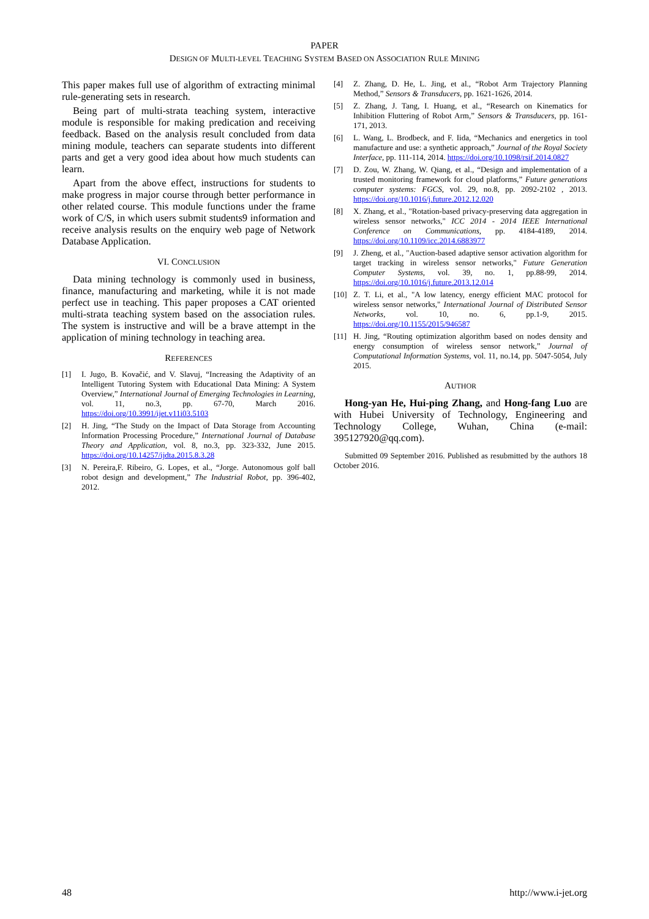PAPER
DESIGN OF MULTI-LEVEL TEACHING SYSTEM BASED ON ASSOCIATION RULE MINING
This paper makes full use of algorithm of extracting minimal rule-generating sets in research.
Being part of multi-strata teaching system, interactive module is responsible for making predication and receiving feedback. Based on the analysis result concluded from data mining module, teachers can separate students into different parts and get a very good idea about how much students can learn.
Apart from the above effect, instructions for students to make progress in major course through better performance in other related course. This module functions under the frame work of C/S, in which users submit students9 information and receive analysis results on the enquiry web page of Network Database Application.
VI. CONCLUSION
Data mining technology is commonly used in business, finance, manufacturing and marketing, while it is not made perfect use in teaching. This paper proposes a CAT oriented multi-strata teaching system based on the association rules. The system is instructive and will be a brave attempt in the application of mining technology in teaching area.
REFERENCES
[1] I. Jugo, B. Kovačić, and V. Slavuj, “Increasing the Adaptivity of an Intelligent Tutoring System with Educational Data Mining: A System Overview,” International Journal of Emerging Technologies in Learning, vol. 11, no.3, pp. 67-70, March 2016. https://doi.org/10.3991/ijet.v11i03.5103
[2] H. Jing, “The Study on the Impact of Data Storage from Accounting Information Processing Procedure,” International Journal of Database Theory and Application, vol. 8, no.3, pp. 323-332, June 2015. https://doi.org/10.14257/ijdta.2015.8.3.28
[3] N. Pereira,F. Ribeiro, G. Lopes, et al., “Jorge. Autonomous golf ball robot design and development,” The Industrial Robot, pp. 396-402, 2012.
[4] Z. Zhang, D. He, L. Jing, et al., “Robot Arm Trajectory Planning Method,” Sensors & Transducers, pp. 1621-1626, 2014.
[5] Z. Zhang, J. Tang, I. Huang, et al., “Research on Kinematics for Inhibition Fluttering of Robot Arm,” Sensors & Transducers, pp. 161-171, 2013.
[6] L. Wang, L. Brodbeck, and F. Iida, “Mechanics and energetics in tool manufacture and use: a synthetic approach,” Journal of the Royal Society Interface, pp. 111-114, 2014. https://doi.org/10.1098/rsif.2014.0827
[7] D. Zou, W. Zhang, W. Qiang, et al., “Design and implementation of a trusted monitoring framework for cloud platforms,” Future generations computer systems: FGCS, vol. 29, no.8, pp. 2092-2102 , 2013. https://doi.org/10.1016/j.future.2012.12.020
[8] X. Zhang, et al., "Rotation-based privacy-preserving data aggregation in wireless sensor networks," ICC 2014 - 2014 IEEE International Conference on Communications, pp. 4184-4189, 2014. https://doi.org/10.1109/icc.2014.6883977
[9] J. Zheng, et al., "Auction-based adaptive sensor activation algorithm for target tracking in wireless sensor networks," Future Generation Computer Systems, vol. 39, no. 1, pp.88-99, 2014. https://doi.org/10.1016/j.future.2013.12.014
[10] Z. T. Li, et al., "A low latency, energy efficient MAC protocol for wireless sensor networks," International Journal of Distributed Sensor Networks, vol. 10, no. 6, pp.1-9, 2015. https://doi.org/10.1155/2015/946587
[11] H. Jing, “Routing optimization algorithm based on nodes density and energy consumption of wireless sensor network,” Journal of Computational Information Systems, vol. 11, no.14, pp. 5047-5054, July 2015.
AUTHOR
Hong-yan He, Hui-ping Zhang, and Hong-fang Luo are with Hubei University of Technology, Engineering and Technology College, Wuhan, China (e-mail: 395127920@qq.com).
Submitted 09 September 2016. Published as resubmitted by the authors 18 October 2016.
48 http://www.i-jet.org